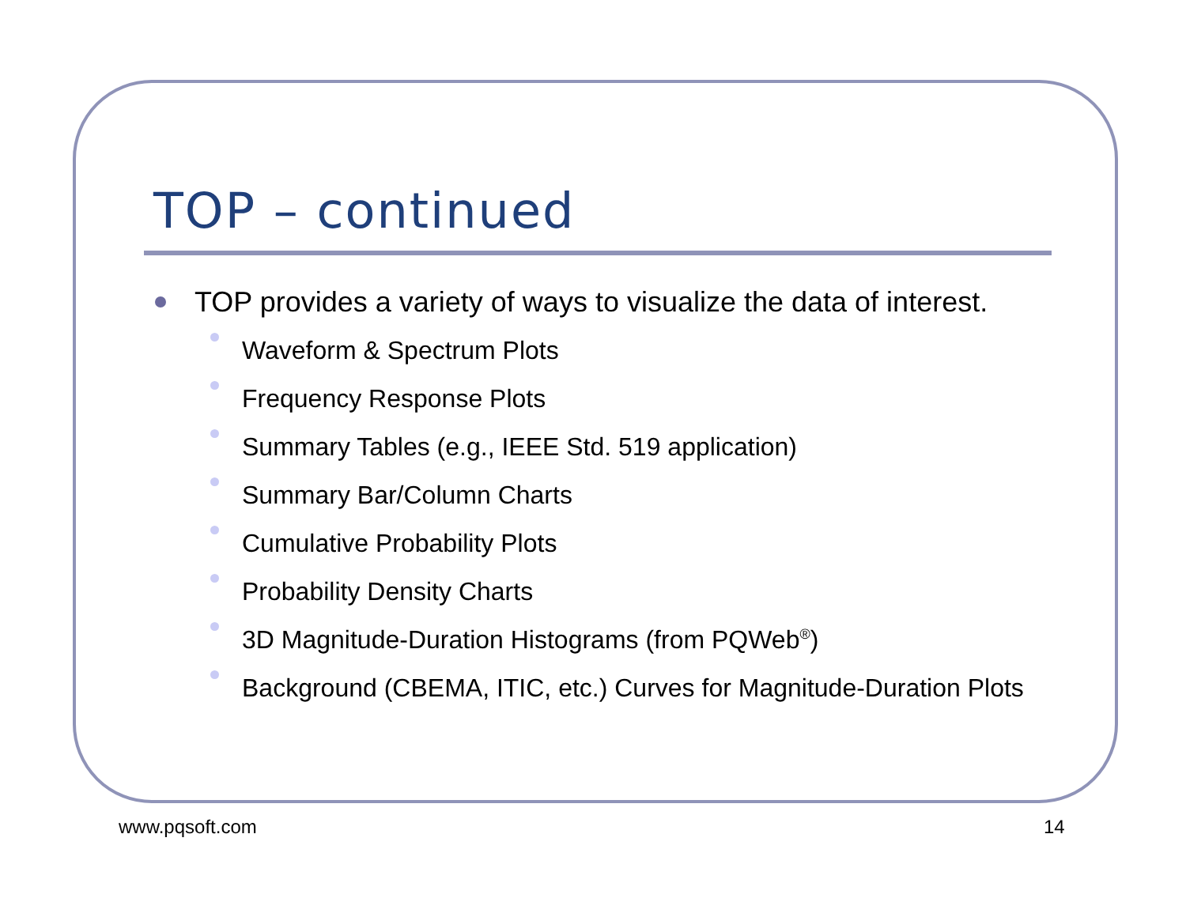TOP – continued
TOP provides a variety of ways to visualize the data of interest.
Waveform & Spectrum Plots
Frequency Response Plots
Summary Tables (e.g., IEEE Std. 519 application)
Summary Bar/Column Charts
Cumulative Probability Plots
Probability Density Charts
3D Magnitude-Duration Histograms (from PQWeb<sup>®</sup>)
Background (CBEMA, ITIC, etc.) Curves for Magnitude-Duration Plots
www.pqsoft.com 14